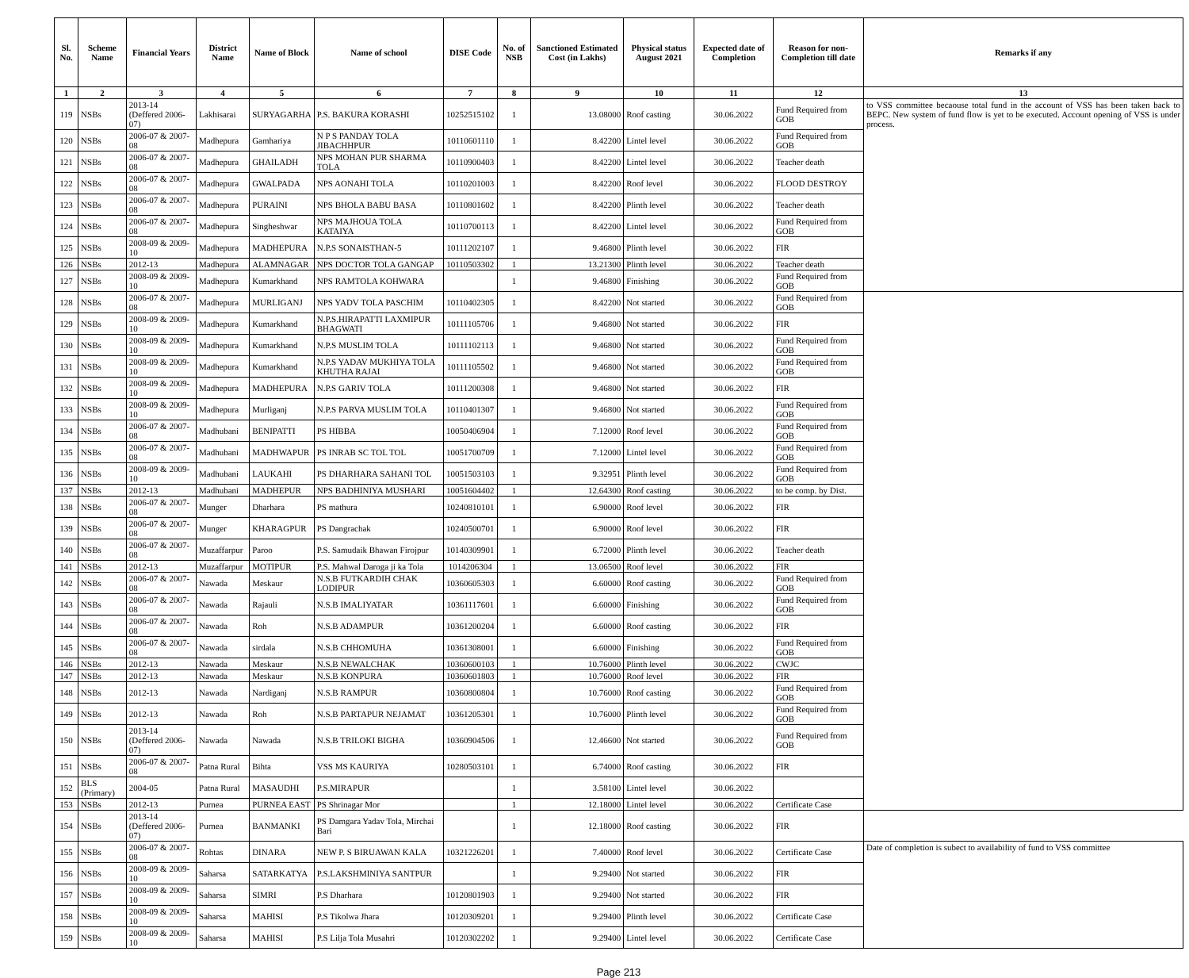| Sl. No. | Scheme Name | Financial Years | District Name | Name of Block | Name of school | DISE Code | No. of NSB | Sanctioned Estimated Cost (in Lakhs) | Physical status August 2021 | Expected date of Completion | Reason for non-Completion till date | Remarks if any |
| --- | --- | --- | --- | --- | --- | --- | --- | --- | --- | --- | --- | --- |
| 1 | 2 | 3 | 4 | 5 | 6 | 7 | 8 | 9 | 10 | 11 | 12 | 13 |
| 119 | NSBs | 2013-14 (Deffered 2006-07) | Lakhisarai | SURYAGARHA | P.S. BAKURA KORASHI | 10252515102 | 1 | 13.08000 | Roof casting | 30.06.2022 | Fund Required from GOB | to VSS committee becaouse total fund in the account of VSS has been taken back to BEPC. New system of fund flow is yet to be executed. Account opening of VSS is under process. |
| 120 | NSBs | 2006-07 & 2007-08 | Madhepura | Gamhariya | N P S PANDAY TOLA JIBACHHPUR | 10110601110 | 1 | 8.42200 | Lintel level | 30.06.2022 | Fund Required from GOB | |
| 121 | NSBs | 2006-07 & 2007-08 | Madhepura | GHAILADH | NPS MOHAN PUR SHARMA TOLA | 10110900403 | 1 | 8.42200 | Lintel level | 30.06.2022 | Teacher death | |
| 122 | NSBs | 2006-07 & 2007-08 | Madhepura | GWALPADA | NPS AONAHI TOLA | 10110201003 | 1 | 8.42200 | Roof level | 30.06.2022 | FLOOD DESTROY | |
| 123 | NSBs | 2006-07 & 2007-08 | Madhepura | PURAINI | NPS BHOLA BABU BASA | 10110801602 | 1 | 8.42200 | Plinth level | 30.06.2022 | Teacher death | |
| 124 | NSBs | 2006-07 & 2007-08 | Madhepura | Singheshwar | NPS MAJHOUA TOLA KATAIYA | 10110700113 | 1 | 8.42200 | Lintel level | 30.06.2022 | Fund Required from GOB | |
| 125 | NSBs | 2008-09 & 2009-10 | Madhepura | MADHEPURA | N.P.S SONAISTHAN-5 | 10111202107 | 1 | 9.46800 | Plinth level | 30.06.2022 | FIR | |
| 126 | NSBs | 2012-13 | Madhepura | ALAMNAGAR | NPS DOCTOR TOLA GANGAP | 10110503302 | 1 | 13.21300 | Plinth level | 30.06.2022 | Teacher death | |
| 127 | NSBs | 2008-09 & 2009-10 | Madhepura | Kumarkhand | NPS RAMTOLA KOHWARA | | 1 | 9.46800 | Finishing | 30.06.2022 | Fund Required from GOB | |
| 128 | NSBs | 2006-07 & 2007-08 | Madhepura | MURLIGANJ | NPS YADV TOLA PASCHIM | 10110402305 | 1 | 8.42200 | Not started | 30.06.2022 | Fund Required from GOB | |
| 129 | NSBs | 2008-09 & 2009-10 | Madhepura | Kumarkhand | N.P.S.HIRAPATTI LAXMIPUR BHAGWATI | 10111105706 | 1 | 9.46800 | Not started | 30.06.2022 | FIR | |
| 130 | NSBs | 2008-09 & 2009-10 | Madhepura | Kumarkhand | N.P.S MUSLIM TOLA | 10111102113 | 1 | 9.46800 | Not started | 30.06.2022 | Fund Required from GOB | |
| 131 | NSBs | 2008-09 & 2009-10 | Madhepura | Kumarkhand | N.P.S YADAV MUKHIYA TOLA KHUTHA RAJAI | 10111105502 | 1 | 9.46800 | Not started | 30.06.2022 | Fund Required from GOB | |
| 132 | NSBs | 2008-09 & 2009-10 | Madhepura | MADHEPURA | N.P.S GARIV TOLA | 10111200308 | 1 | 9.46800 | Not started | 30.06.2022 | FIR | |
| 133 | NSBs | 2008-09 & 2009-10 | Madhepura | Murliganj | N.P.S PARVA MUSLIM TOLA | 10110401307 | 1 | 9.46800 | Not started | 30.06.2022 | Fund Required from GOB | |
| 134 | NSBs | 2006-07 & 2007-08 | Madhubani | BENIPATTI | PS HIBBA | 10050406904 | 1 | 7.12000 | Roof level | 30.06.2022 | Fund Required from GOB | |
| 135 | NSBs | 2006-07 & 2007-08 | Madhubani | MADHWAPUR | PS INRAB SC TOL TOL | 10051700709 | 1 | 7.12000 | Lintel level | 30.06.2022 | Fund Required from GOB | |
| 136 | NSBs | 2008-09 & 2009-10 | Madhubani | LAUKAHI | PS DHARHARA SAHANI TOL | 10051503103 | 1 | 9.32951 | Plinth level | 30.06.2022 | Fund Required from GOB | |
| 137 | NSBs | 2012-13 | Madhubani | MADHEPUR | NPS BADHINIYA MUSHARI | 10051604402 | 1 | 12.64300 | Roof casting | 30.06.2022 | to be comp. by Dist. | |
| 138 | NSBs | 2006-07 & 2007-08 | Munger | Dharhara | PS mathura | 10240810101 | 1 | 6.90000 | Roof level | 30.06.2022 | FIR | |
| 139 | NSBs | 2006-07 & 2007-08 | Munger | KHARAGPUR | PS Dangrachak | 10240500701 | 1 | 6.90000 | Roof level | 30.06.2022 | FIR | |
| 140 | NSBs | 2006-07 & 2007-08 | Muzaffarpur | Paroo | P.S. Samudaik Bhawan Firojpur | 10140309901 | 1 | 6.72000 | Plinth level | 30.06.2022 | Teacher death | |
| 141 | NSBs | 2012-13 | Muzaffarpur | MOTIPUR | P.S. Mahwal Daroga ji ka Tola | 1014206304 | 1 | 13.06500 | Roof level | 30.06.2022 | FIR | |
| 142 | NSBs | 2006-07 & 2007-08 | Nawada | Meskaur | N.S.B FUTKARDIH CHAK LODIPUR | 10360605303 | 1 | 6.60000 | Roof casting | 30.06.2022 | Fund Required from GOB | |
| 143 | NSBs | 2006-07 & 2007-08 | Nawada | Rajauli | N.S.B IMALIYATAR | 10361117601 | 1 | 6.60000 | Finishing | 30.06.2022 | Fund Required from GOB | |
| 144 | NSBs | 2006-07 & 2007-08 | Nawada | Roh | N.S.B ADAMPUR | 10361200204 | 1 | 6.60000 | Roof casting | 30.06.2022 | FIR | |
| 145 | NSBs | 2006-07 & 2007-08 | Nawada | sirdala | N.S.B CHHOMUHA | 10361308001 | 1 | 6.60000 | Finishing | 30.06.2022 | Fund Required from GOB | |
| 146 | NSBs | 2012-13 | Nawada | Meskaur | N.S.B NEWALCHAK | 10360600103 | 1 | 10.76000 | Plinth level | 30.06.2022 | CWJC | |
| 147 | NSBs | 2012-13 | Nawada | Meskaur | N.S.B KONPURA | 10360601803 | 1 | 10.76000 | Roof level | 30.06.2022 | FIR | |
| 148 | NSBs | 2012-13 | Nawada | Nardiganj | N.S.B RAMPUR | 10360800804 | 1 | 10.76000 | Roof casting | 30.06.2022 | Fund Required from GOB | |
| 149 | NSBs | 2012-13 | Nawada | Roh | N.S.B PARTAPUR NEJAMAT | 10361205301 | 1 | 10.76000 | Plinth level | 30.06.2022 | Fund Required from GOB | |
| 150 | NSBs | 2013-14 (Deffered 2006-07) | Nawada | Nawada | N.S.B TRILOKI BIGHA | 10360904506 | 1 | 12.46600 | Not started | 30.06.2022 | Fund Required from GOB | |
| 151 | NSBs | 2006-07 & 2007-08 | Patna Rural | Bihta | VSS MS KAURIYA | 10280503101 | 1 | 6.74000 | Roof casting | 30.06.2022 | FIR | |
| 152 | BLS (Primary) | 2004-05 | Patna Rural | MASAUDHI | P.S.MIRAPUR | | 1 | 3.58100 | Lintel level | 30.06.2022 | | |
| 153 | NSBs | 2012-13 | Purnea | PURNEA EAST | PS Shrinagar Mor | | 1 | 12.18000 | Lintel level | 30.06.2022 | Certificate Case | |
| 154 | NSBs | 2013-14 (Deffered 2006-07) | Purnea | BANMANKI | PS Damgara Yadav Tola, Mirchai Bari | | 1 | 12.18000 | Roof casting | 30.06.2022 | FIR | |
| 155 | NSBs | 2006-07 & 2007-08 | Rohtas | DINARA | NEW P. S BIRUAWAN KALA | 10321226201 | 1 | 7.40000 | Roof level | 30.06.2022 | Certificate Case | Date of completion is subect to availability of fund to VSS committee |
| 156 | NSBs | 2008-09 & 2009-10 | Saharsa | SATARKATYA | P.S.LAKSHMINIYA SANTPUR | | 1 | 9.29400 | Not started | 30.06.2022 | FIR | |
| 157 | NSBs | 2008-09 & 2009-10 | Saharsa | SIMRI | P.S Dharhara | 10120801903 | 1 | 9.29400 | Not started | 30.06.2022 | FIR | |
| 158 | NSBs | 2008-09 & 2009-10 | Saharsa | MAHISI | P.S Tikolwa Jhara | 10120309201 | 1 | 9.29400 | Plinth level | 30.06.2022 | Certificate Case | |
| 159 | NSBs | 2008-09 & 2009-10 | Saharsa | MAHISI | P.S Lilja Tola Musahri | 10120302202 | 1 | 9.29400 | Lintel level | 30.06.2022 | Certificate Case | |
Page 213